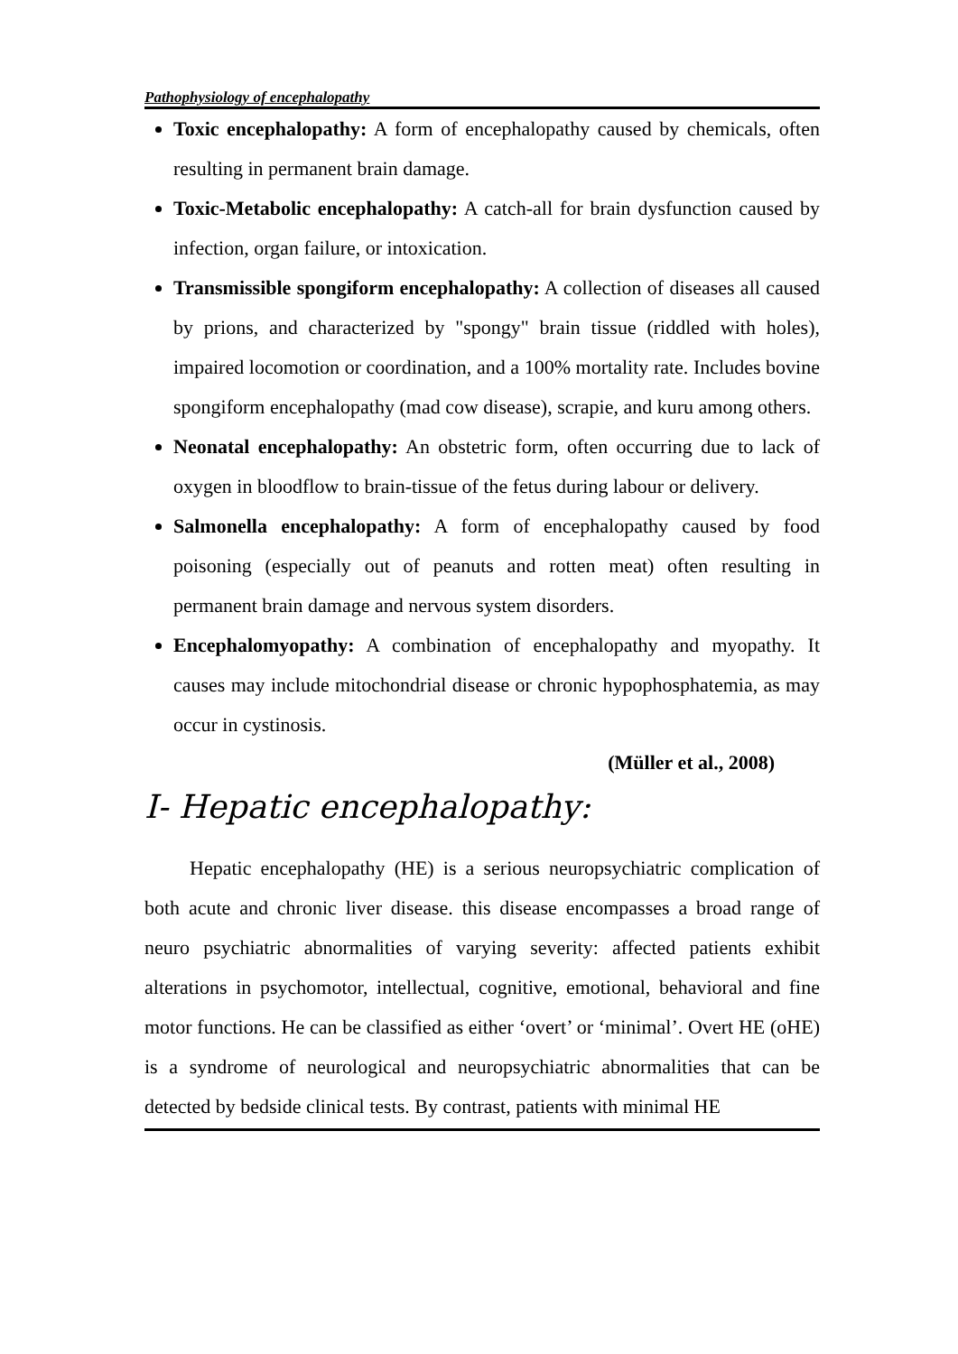Pathophysiology of encephalopathy
Toxic encephalopathy: A form of encephalopathy caused by chemicals, often resulting in permanent brain damage.
Toxic-Metabolic encephalopathy: A catch-all for brain dysfunction caused by infection, organ failure, or intoxication.
Transmissible spongiform encephalopathy: A collection of diseases all caused by prions, and characterized by "spongy" brain tissue (riddled with holes), impaired locomotion or coordination, and a 100% mortality rate. Includes bovine spongiform encephalopathy (mad cow disease), scrapie, and kuru among others.
Neonatal encephalopathy: An obstetric form, often occurring due to lack of oxygen in bloodflow to brain-tissue of the fetus during labour or delivery.
Salmonella encephalopathy: A form of encephalopathy caused by food poisoning (especially out of peanuts and rotten meat) often resulting in permanent brain damage and nervous system disorders.
Encephalomyopathy: A combination of encephalopathy and myopathy. It causes may include mitochondrial disease or chronic hypophosphatemia, as may occur in cystinosis.
(Müller et al., 2008)
I- Hepatic encephalopathy:
Hepatic encephalopathy (HE) is a serious neuropsychiatric complication of both acute and chronic liver disease. this disease encompasses a broad range of neuro psychiatric abnormalities of varying severity: affected patients exhibit alterations in psychomotor, intellectual, cognitive, emotional, behavioral and fine motor functions. He can be classified as either ‘overt’ or ‘minimal’. Overt HE (oHE) is a syndrome of neurological and neuropsychiatric abnormalities that can be detected by bedside clinical tests. By contrast, patients with minimal HE